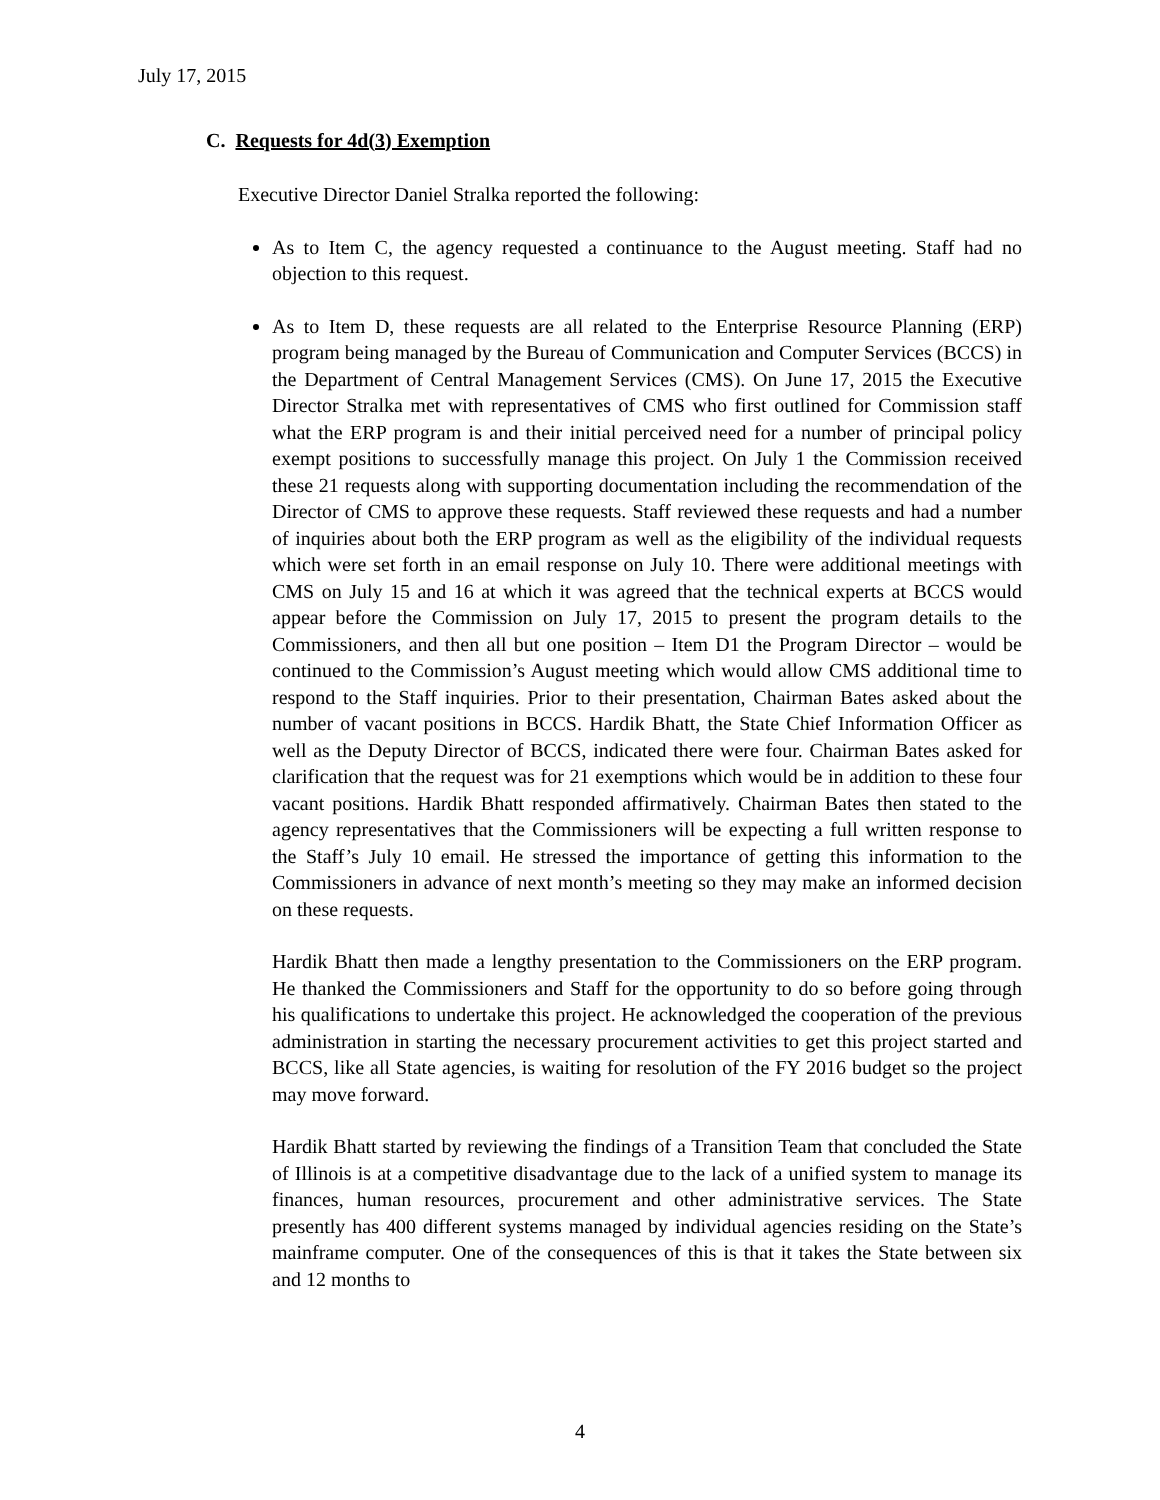July 17, 2015
C. Requests for 4d(3) Exemption
Executive Director Daniel Stralka reported the following:
As to Item C, the agency requested a continuance to the August meeting. Staff had no objection to this request.
As to Item D, these requests are all related to the Enterprise Resource Planning (ERP) program being managed by the Bureau of Communication and Computer Services (BCCS) in the Department of Central Management Services (CMS). On June 17, 2015 the Executive Director Stralka met with representatives of CMS who first outlined for Commission staff what the ERP program is and their initial perceived need for a number of principal policy exempt positions to successfully manage this project. On July 1 the Commission received these 21 requests along with supporting documentation including the recommendation of the Director of CMS to approve these requests. Staff reviewed these requests and had a number of inquiries about both the ERP program as well as the eligibility of the individual requests which were set forth in an email response on July 10. There were additional meetings with CMS on July 15 and 16 at which it was agreed that the technical experts at BCCS would appear before the Commission on July 17, 2015 to present the program details to the Commissioners, and then all but one position – Item D1 the Program Director – would be continued to the Commission’s August meeting which would allow CMS additional time to respond to the Staff inquiries. Prior to their presentation, Chairman Bates asked about the number of vacant positions in BCCS. Hardik Bhatt, the State Chief Information Officer as well as the Deputy Director of BCCS, indicated there were four. Chairman Bates asked for clarification that the request was for 21 exemptions which would be in addition to these four vacant positions. Hardik Bhatt responded affirmatively. Chairman Bates then stated to the agency representatives that the Commissioners will be expecting a full written response to the Staff’s July 10 email. He stressed the importance of getting this information to the Commissioners in advance of next month’s meeting so they may make an informed decision on these requests.
Hardik Bhatt then made a lengthy presentation to the Commissioners on the ERP program. He thanked the Commissioners and Staff for the opportunity to do so before going through his qualifications to undertake this project. He acknowledged the cooperation of the previous administration in starting the necessary procurement activities to get this project started and BCCS, like all State agencies, is waiting for resolution of the FY 2016 budget so the project may move forward.
Hardik Bhatt started by reviewing the findings of a Transition Team that concluded the State of Illinois is at a competitive disadvantage due to the lack of a unified system to manage its finances, human resources, procurement and other administrative services. The State presently has 400 different systems managed by individual agencies residing on the State’s mainframe computer. One of the consequences of this is that it takes the State between six and 12 months to
4